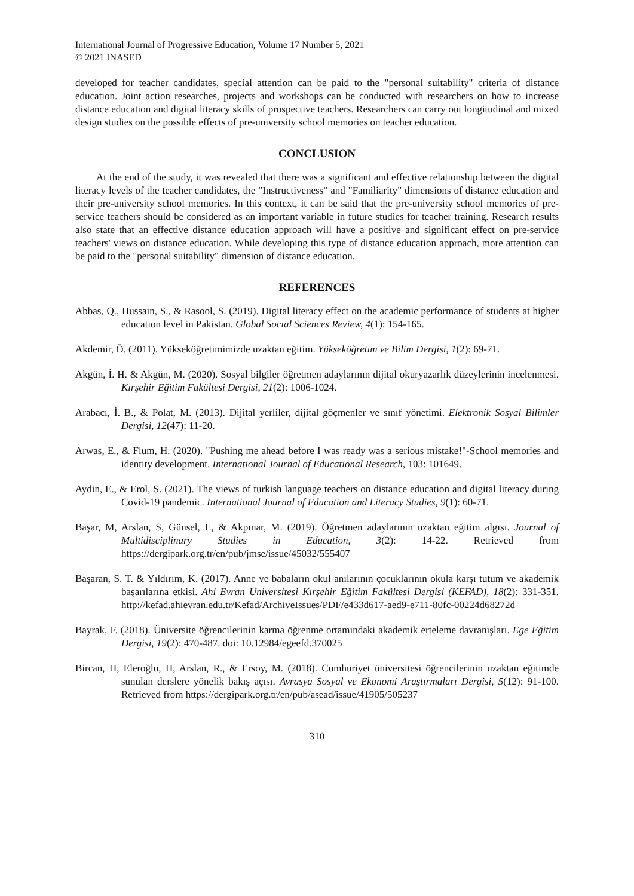International Journal of Progressive Education, Volume 17 Number 5, 2021
© 2021 INASED
developed for teacher candidates, special attention can be paid to the "personal suitability" criteria of distance education. Joint action researches, projects and workshops can be conducted with researchers on how to increase distance education and digital literacy skills of prospective teachers. Researchers can carry out longitudinal and mixed design studies on the possible effects of pre-university school memories on teacher education.
CONCLUSION
At the end of the study, it was revealed that there was a significant and effective relationship between the digital literacy levels of the teacher candidates, the "Instructiveness" and "Familiarity" dimensions of distance education and their pre-university school memories. In this context, it can be said that the pre-university school memories of pre-service teachers should be considered as an important variable in future studies for teacher training. Research results also state that an effective distance education approach will have a positive and significant effect on pre-service teachers' views on distance education. While developing this type of distance education approach, more attention can be paid to the "personal suitability" dimension of distance education.
REFERENCES
Abbas, Q., Hussain, S., & Rasool, S. (2019). Digital literacy effect on the academic performance of students at higher education level in Pakistan. Global Social Sciences Review, 4(1): 154-165.
Akdemir, Ö. (2011). Yükseköğretimimizde uzaktan eğitim. Yükseköğretim ve Bilim Dergisi, 1(2): 69-71.
Akgün, İ. H. & Akgün, M. (2020). Sosyal bilgiler öğretmen adaylarının dijital okuryazarlık düzeylerinin incelenmesi. Kırşehir Eğitim Fakültesi Dergisi, 21(2): 1006-1024.
Arabacı, İ. B., & Polat, M. (2013). Dijital yerliler, dijital göçmenler ve sınıf yönetimi. Elektronik Sosyal Bilimler Dergisi, 12(47): 11-20.
Arwas, E., & Flum, H. (2020). "Pushing me ahead before I was ready was a serious mistake!"-School memories and identity development. International Journal of Educational Research, 103: 101649.
Aydin, E., & Erol, S. (2021). The views of turkish language teachers on distance education and digital literacy during Covid-19 pandemic. International Journal of Education and Literacy Studies, 9(1): 60-71.
Başar, M, Arslan, S, Günsel, E, & Akpınar, M. (2019). Öğretmen adaylarının uzaktan eğitim algısı. Journal of Multidisciplinary Studies in Education, 3(2): 14-22. Retrieved from https://dergipark.org.tr/en/pub/jmse/issue/45032/555407
Başaran, S. T. & Yıldırım, K. (2017). Anne ve babaların okul anılarının çocuklarının okula karşı tutum ve akademik başarılarına etkisi. Ahi Evran Üniversitesi Kırşehir Eğitim Fakültesi Dergisi (KEFAD), 18(2): 331-351. http://kefad.ahievran.edu.tr/Kefad/ArchiveIssues/PDF/e433d617-aed9-e711-80fc-00224d68272d
Bayrak, F. (2018). Üniversite öğrencilerinin karma öğrenme ortamındaki akademik erteleme davranışları. Ege Eğitim Dergisi, 19(2): 470-487. doi: 10.12984/egeefd.370025
Bircan, H, Eleroğlu, H, Arslan, R., & Ersoy, M. (2018). Cumhuriyet üniversitesi öğrencilerinin uzaktan eğitimde sunulan derslere yönelik bakış açısı. Avrasya Sosyal ve Ekonomi Araştırmaları Dergisi, 5(12): 91-100. Retrieved from https://dergipark.org.tr/en/pub/asead/issue/41905/505237
310